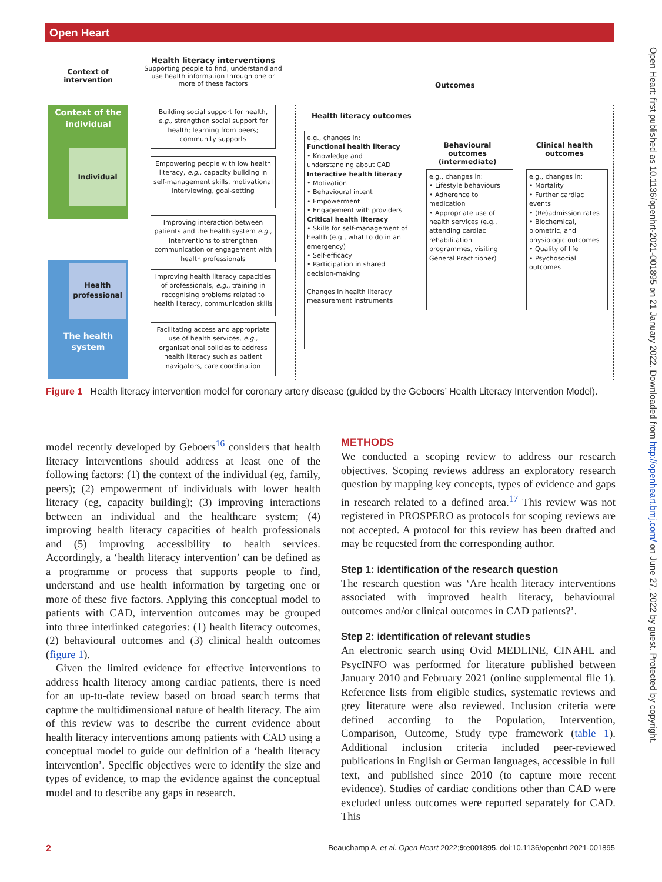Open Heart
Open Heart: first published as 10.1136/openhrt-2021-001895 on 21 January 2022. Downloaded from http://openheart.bmj.com/ on June 27, 2022 by guest. Protected by copyright.
Context of intervention
Health literacy interventions
Supporting people to find, understand and use health information through one or more of these factors
Outcomes
Context of the individual
Individual
Health professional
The health system
Building social support for health, e.g., strengthen social support for health; learning from peers; community supports
Empowering people with low health literacy, e.g., capacity building in self-management skills, motivational interviewing, goal-setting
Improving interaction between patients and the health system e.g., interventions to strengthen communication or engagement with health professionals
Improving health literacy capacities of professionals, e.g., training in recognising problems related to health literacy, communication skills
Facilitating access and appropriate use of health services, e.g., organisational policies to address health literacy such as patient navigators, care coordination
Health literacy outcomes
e.g., changes in:
Functional health literacy
• Knowledge and understanding about CAD
Interactive health literacy
• Motivation
• Behavioural intent
• Empowerment
• Engagement with providers
Critical health literacy
• Skills for self-management of health (e.g., what to do in an emergency)
• Self-efficacy
• Participation in shared decision-making
Changes in health literacy measurement instruments
Behavioural outcomes (intermediate)
e.g., changes in:
• Lifestyle behaviours
• Adherence to medication
• Appropriate use of health services (e.g., attending cardiac rehabilitation programmes, visiting General Practitioner)
Clinical health outcomes
e.g., changes in:
• Mortality
• Further cardiac events
• (Re)admission rates
• Biochemical, biometric, and physiologic outcomes
• Quality of life
• Psychosocial outcomes
Figure 1 Health literacy intervention model for coronary artery disease (guided by the Geboers’ Health Literacy Intervention Model).
model recently developed by Geboers<sup>16</sup> considers that health literacy interventions should address at least one of the following factors: (1) the context of the individual (eg, family, peers); (2) empowerment of individuals with lower health literacy (eg, capacity building); (3) improving interactions between an individual and the healthcare system; (4) improving health literacy capacities of health professionals and (5) improving accessibility to health services. Accordingly, a ‘health literacy intervention’ can be defined as a programme or process that supports people to find, understand and use health information by targeting one or more of these five factors. Applying this conceptual model to patients with CAD, intervention outcomes may be grouped into three interlinked categories: (1) health literacy outcomes, (2) behavioural outcomes and (3) clinical health outcomes (figure 1).
Given the limited evidence for effective interventions to address health literacy among cardiac patients, there is need for an up-to-date review based on broad search terms that capture the multidimensional nature of health literacy. The aim of this review was to describe the current evidence about health literacy interventions among patients with CAD using a conceptual model to guide our definition of a ‘health literacy intervention’. Specific objectives were to identify the size and types of evidence, to map the evidence against the conceptual model and to describe any gaps in research.
METHODS
We conducted a scoping review to address our research objectives. Scoping reviews address an exploratory research question by mapping key concepts, types of evidence and gaps in research related to a defined area.<sup>17</sup> This review was not registered in PROSPERO as protocols for scoping reviews are not accepted. A protocol for this review has been drafted and may be requested from the corresponding author.
Step 1: identification of the research question
The research question was ‘Are health literacy interventions associated with improved health literacy, behavioural outcomes and/or clinical outcomes in CAD patients?’.
Step 2: identification of relevant studies
An electronic search using Ovid MEDLINE, CINAHL and PsycINFO was performed for literature published between January 2010 and February 2021 (online supplemental file 1). Reference lists from eligible studies, systematic reviews and grey literature were also reviewed. Inclusion criteria were defined according to the Population, Intervention, Comparison, Outcome, Study type framework (table 1). Additional inclusion criteria included peer-reviewed publications in English or German languages, accessible in full text, and published since 2010 (to capture more recent evidence). Studies of cardiac conditions other than CAD were excluded unless outcomes were reported separately for CAD. This
2 Beauchamp A, et al. Open Heart 2022;9:e001895. doi:10.1136/openhrt-2021-001895